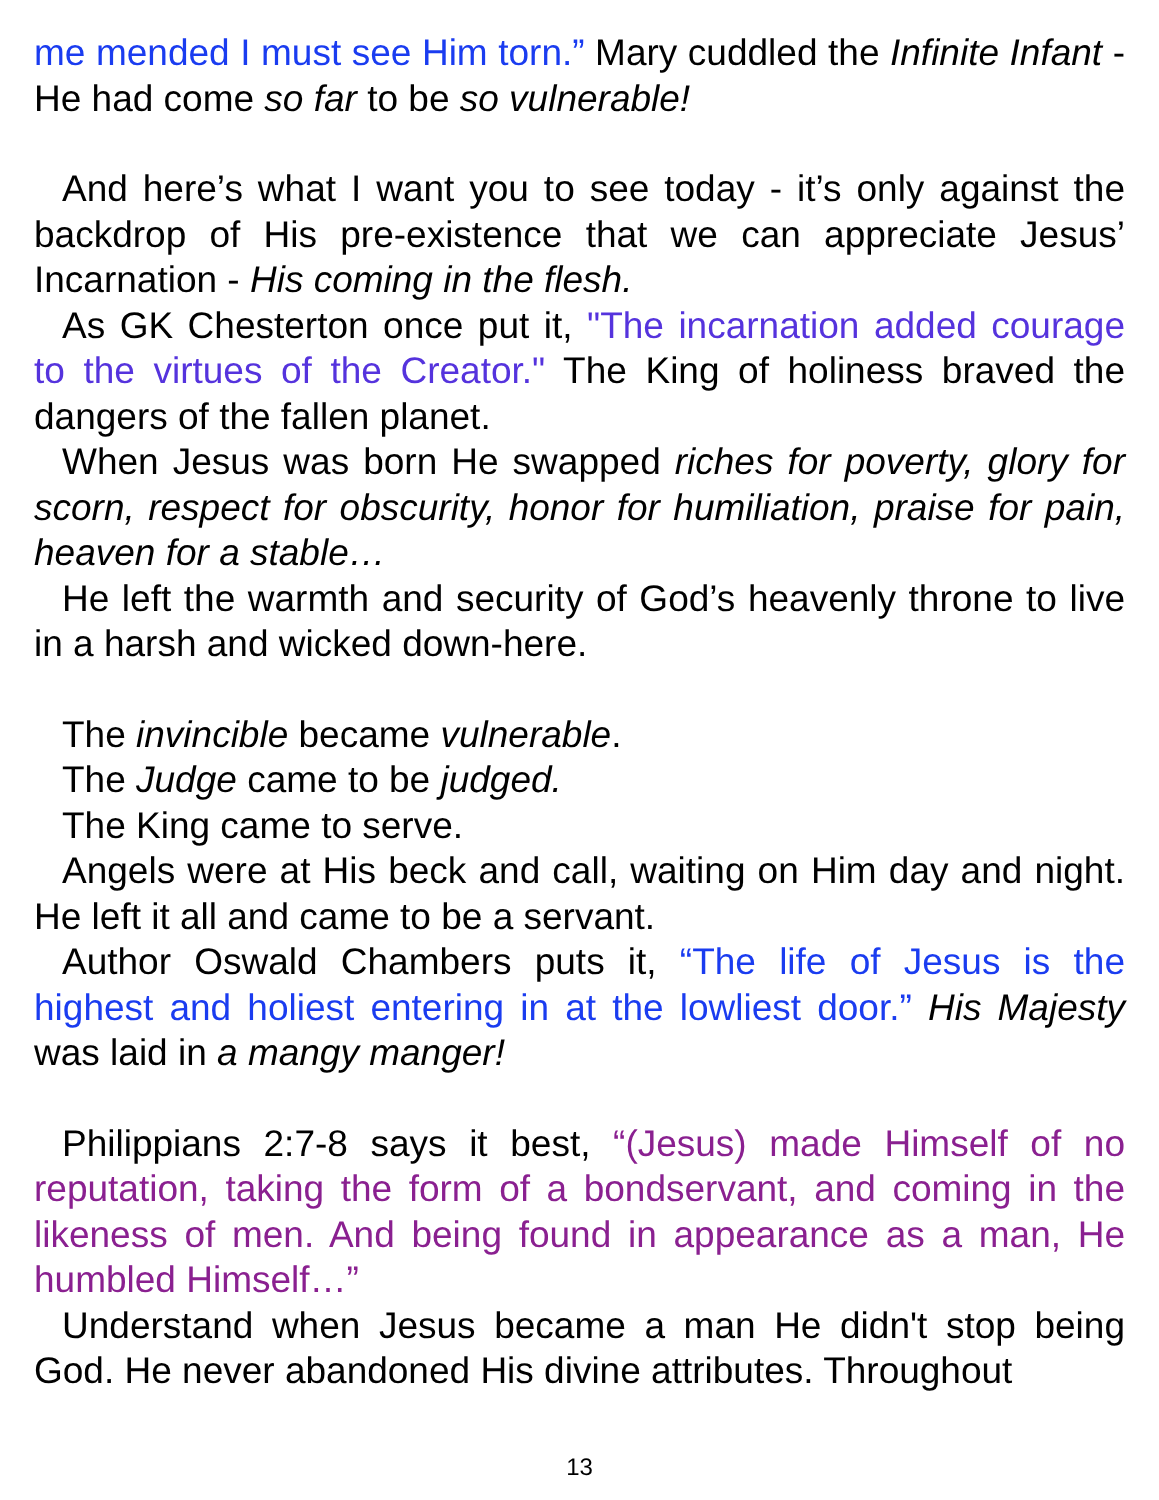me mended I must see Him torn.” Mary cuddled the Infinite Infant - He had come so far to be so vulnerable!
And here’s what I want you to see today - it’s only against the backdrop of His pre-existence that we can appreciate Jesus’ Incarnation - His coming in the flesh.
As GK Chesterton once put it, "The incarnation added courage to the virtues of the Creator." The King of holiness braved the dangers of the fallen planet.
When Jesus was born He swapped riches for poverty, glory for scorn, respect for obscurity, honor for humiliation, praise for pain, heaven for a stable…
He left the warmth and security of God’s heavenly throne to live in a harsh and wicked down-here.
The invincible became vulnerable.
The Judge came to be judged.
The King came to serve.
Angels were at His beck and call, waiting on Him day and night. He left it all and came to be a servant.
Author Oswald Chambers puts it, “The life of Jesus is the highest and holiest entering in at the lowliest door.” His Majesty was laid in a mangy manger!
Philippians 2:7-8 says it best, “(Jesus) made Himself of no reputation, taking the form of a bondservant, and coming in the likeness of men. And being found in appearance as a man, He humbled Himself…”
Understand when Jesus became a man He didn't stop being God. He never abandoned His divine attributes. Throughout
13